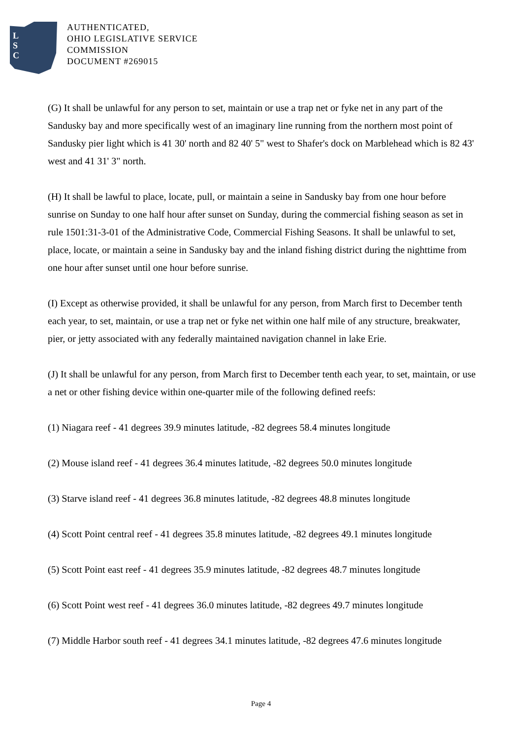L
S
C
AUTHENTICATED,
OHIO LEGISLATIVE SERVICE
COMMISSION
DOCUMENT #269015
(G) It shall be unlawful for any person to set, maintain or use a trap net or fyke net in any part of the Sandusky bay and more specifically west of an imaginary line running from the northern most point of Sandusky pier light which is 41 30' north and 82 40' 5" west to Shafer's dock on Marblehead which is 82 43' west and 41 31' 3" north.
(H) It shall be lawful to place, locate, pull, or maintain a seine in Sandusky bay from one hour before sunrise on Sunday to one half hour after sunset on Sunday, during the commercial fishing season as set in rule 1501:31-3-01 of the Administrative Code, Commercial Fishing Seasons. It shall be unlawful to set, place, locate, or maintain a seine in Sandusky bay and the inland fishing district during the nighttime from one hour after sunset until one hour before sunrise.
(I) Except as otherwise provided, it shall be unlawful for any person, from March first to December tenth each year, to set, maintain, or use a trap net or fyke net within one half mile of any structure, breakwater, pier, or jetty associated with any federally maintained navigation channel in lake Erie.
(J) It shall be unlawful for any person, from March first to December tenth each year, to set, maintain, or use a net or other fishing device within one-quarter mile of the following defined reefs:
(1) Niagara reef - 41 degrees 39.9 minutes latitude, -82 degrees 58.4 minutes longitude
(2) Mouse island reef - 41 degrees 36.4 minutes latitude, -82 degrees 50.0 minutes longitude
(3) Starve island reef - 41 degrees 36.8 minutes latitude, -82 degrees 48.8 minutes longitude
(4) Scott Point central reef - 41 degrees 35.8 minutes latitude, -82 degrees 49.1 minutes longitude
(5) Scott Point east reef - 41 degrees 35.9 minutes latitude, -82 degrees 48.7 minutes longitude
(6) Scott Point west reef - 41 degrees 36.0 minutes latitude, -82 degrees 49.7 minutes longitude
(7) Middle Harbor south reef - 41 degrees 34.1 minutes latitude, -82 degrees 47.6 minutes longitude
Page 4